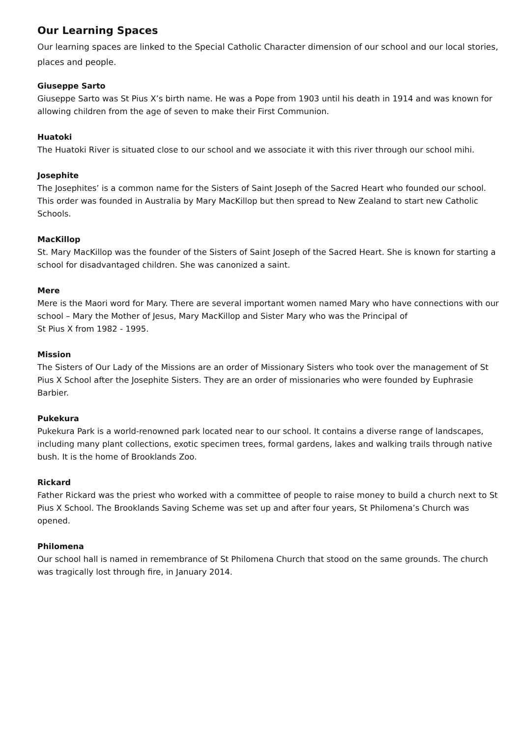Our Learning Spaces
Our learning spaces are linked to the Special Catholic Character dimension of our school and our local stories, places and people.
Giuseppe Sarto
Giuseppe Sarto was St Pius X’s birth name. He was a Pope from 1903 until his death in 1914 and was known for allowing children from the age of seven to make their First Communion.
Huatoki
The Huatoki River is situated close to our school and we associate it with this river through our school mihi.
Josephite
The Josephites’ is a common name for the Sisters of Saint Joseph of the Sacred Heart who founded our school. This order was founded in Australia by Mary MacKillop but then spread to New Zealand to start new Catholic Schools.
MacKillop
St. Mary MacKillop was the founder of the Sisters of Saint Joseph of the Sacred Heart. She is known for starting a school for disadvantaged children. She was canonized a saint.
Mere
Mere is the Maori word for Mary. There are several important women named Mary who have connections with our school – Mary the Mother of Jesus, Mary MacKillop and Sister Mary who was the Principal of
St Pius X from 1982 - 1995.
Mission
The Sisters of Our Lady of the Missions are an order of Missionary Sisters who took over the management of St Pius X School after the Josephite Sisters. They are an order of missionaries who were founded by Euphrasie Barbier.
Pukekura
Pukekura Park is a world-renowned park located near to our school. It contains a diverse range of landscapes, including many plant collections, exotic specimen trees, formal gardens, lakes and walking trails through native bush. It is the home of Brooklands Zoo.
Rickard
Father Rickard was the priest who worked with a committee of people to raise money to build a church next to St Pius X School. The Brooklands Saving Scheme was set up and after four years, St Philomena’s Church was opened.
Philomena
Our school hall is named in remembrance of St Philomena Church that stood on the same grounds. The church was tragically lost through fire, in January 2014.